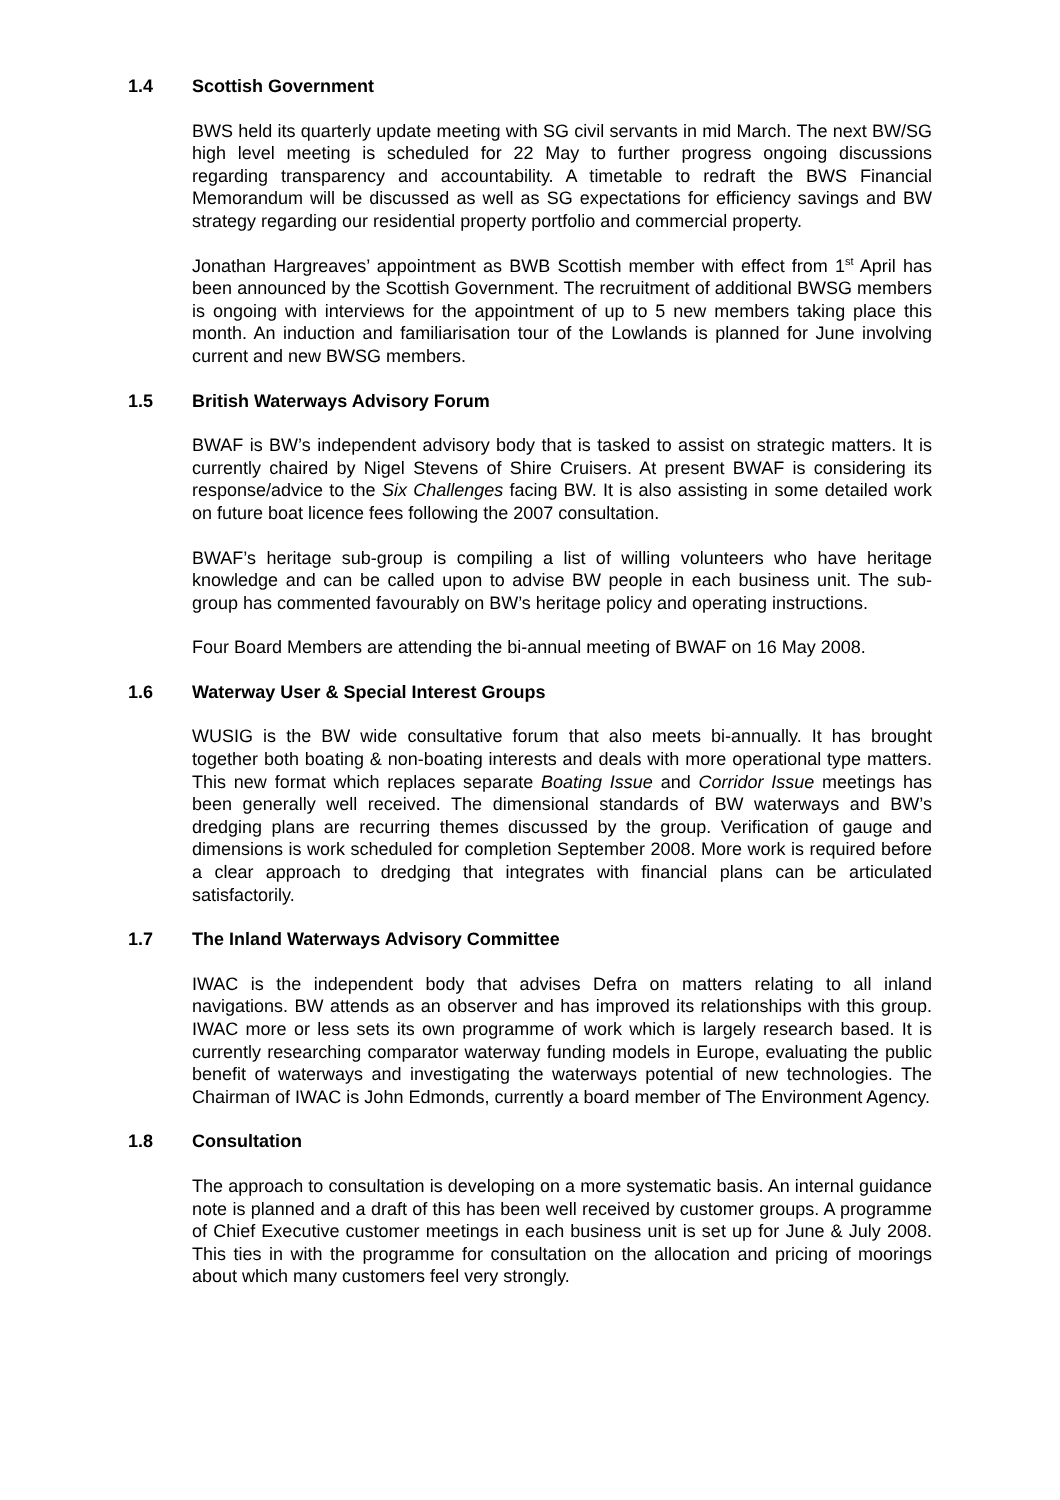1.4 Scottish Government
BWS held its quarterly update meeting with SG civil servants in mid March. The next BW/SG high level meeting is scheduled for 22 May to further progress ongoing discussions regarding transparency and accountability. A timetable to redraft the BWS Financial Memorandum will be discussed as well as SG expectations for efficiency savings and BW strategy regarding our residential property portfolio and commercial property.
Jonathan Hargreaves’ appointment as BWB Scottish member with effect from 1<sup>st</sup> April has been announced by the Scottish Government. The recruitment of additional BWSG members is ongoing with interviews for the appointment of up to 5 new members taking place this month. An induction and familiarisation tour of the Lowlands is planned for June involving current and new BWSG members.
1.5 British Waterways Advisory Forum
BWAF is BW’s independent advisory body that is tasked to assist on strategic matters. It is currently chaired by Nigel Stevens of Shire Cruisers. At present BWAF is considering its response/advice to the Six Challenges facing BW. It is also assisting in some detailed work on future boat licence fees following the 2007 consultation.
BWAF’s heritage sub-group is compiling a list of willing volunteers who have heritage knowledge and can be called upon to advise BW people in each business unit. The sub-group has commented favourably on BW’s heritage policy and operating instructions.
Four Board Members are attending the bi-annual meeting of BWAF on 16 May 2008.
1.6 Waterway User & Special Interest Groups
WUSIG is the BW wide consultative forum that also meets bi-annually. It has brought together both boating & non-boating interests and deals with more operational type matters. This new format which replaces separate Boating Issue and Corridor Issue meetings has been generally well received. The dimensional standards of BW waterways and BW’s dredging plans are recurring themes discussed by the group. Verification of gauge and dimensions is work scheduled for completion September 2008. More work is required before a clear approach to dredging that integrates with financial plans can be articulated satisfactorily.
1.7 The Inland Waterways Advisory Committee
IWAC is the independent body that advises Defra on matters relating to all inland navigations. BW attends as an observer and has improved its relationships with this group. IWAC more or less sets its own programme of work which is largely research based. It is currently researching comparator waterway funding models in Europe, evaluating the public benefit of waterways and investigating the waterways potential of new technologies. The Chairman of IWAC is John Edmonds, currently a board member of The Environment Agency.
1.8 Consultation
The approach to consultation is developing on a more systematic basis. An internal guidance note is planned and a draft of this has been well received by customer groups. A programme of Chief Executive customer meetings in each business unit is set up for June & July 2008. This ties in with the programme for consultation on the allocation and pricing of moorings about which many customers feel very strongly.